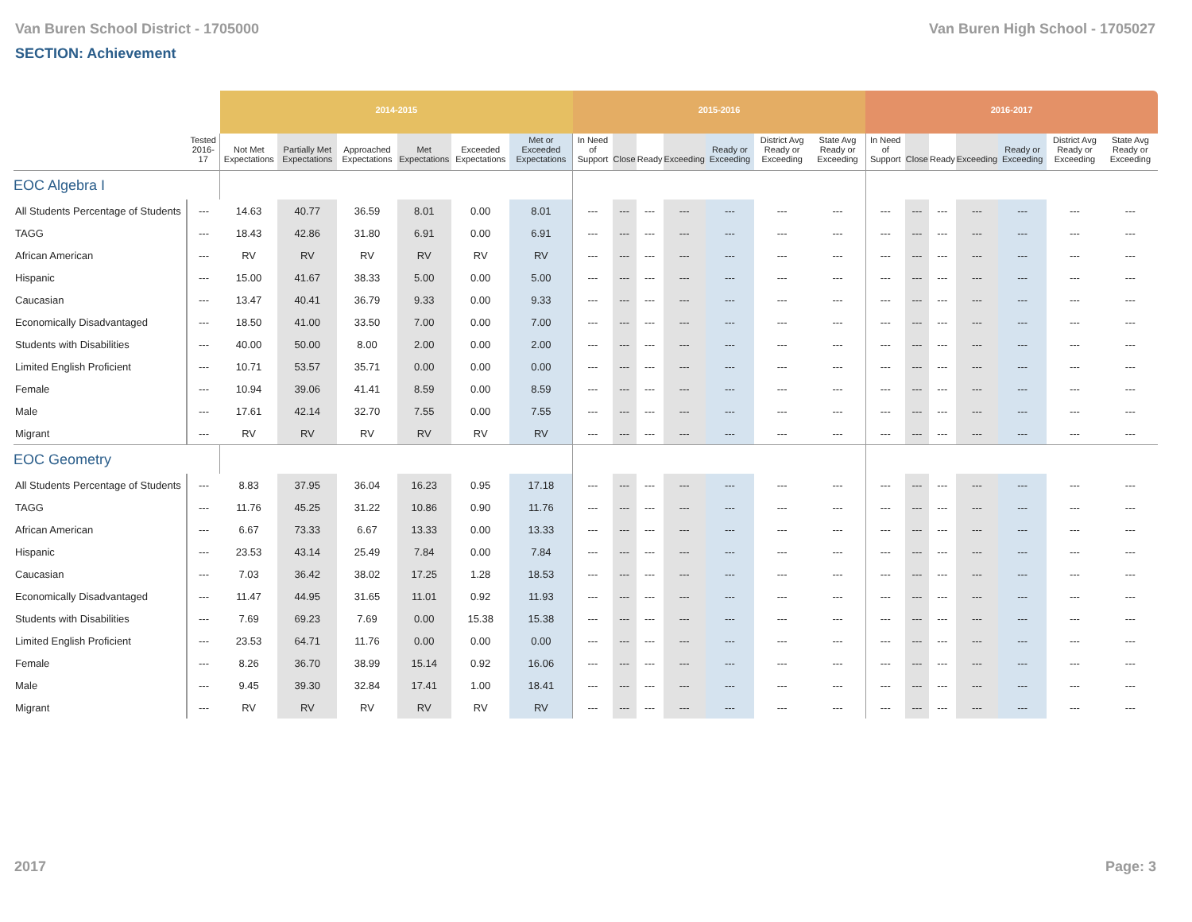Van Buren School District - 1705000 Van Buren High School - 1705027
SECTION: Achievement
| | | 2014-2015 | | | | | | 2015-2016 | | | | | | | 2016-2017 | | | | | | |
| --- | --- | --- | --- | --- | --- | --- | --- | --- | --- | --- | --- | --- | --- | --- | --- | --- | --- | --- | --- | --- | --- |
| | Tested 2016-17 | Not Met Expectations | Partially Met Expectations | Approached Expectations | Met Expectations | Exceeded Expectations | Met or Exceeded Expectations | In Need of Support | Close | Ready | Exceeding | Ready or Exceeding | District Avg Ready or Exceeding | State Avg Ready or Exceeding | In Need of Support | Close | Ready | Exceeding | Ready or Exceeding | District Avg Ready or Exceeding | State Avg Ready or Exceeding |
| EOC Algebra I | | | | | | | | | | | | | | | | | | | | | |
| All Students Percentage of Students | --- | 14.63 | 40.77 | 36.59 | 8.01 | 0.00 | 8.01 | --- | --- | --- | --- | --- | --- | --- | --- | --- | --- | --- | --- | --- | --- |
| TAGG | --- | 18.43 | 42.86 | 31.80 | 6.91 | 0.00 | 6.91 | --- | --- | --- | --- | --- | --- | --- | --- | --- | --- | --- | --- | --- | --- |
| African American | --- | RV | RV | RV | RV | RV | RV | --- | --- | --- | --- | --- | --- | --- | --- | --- | --- | --- | --- | --- | --- |
| Hispanic | --- | 15.00 | 41.67 | 38.33 | 5.00 | 0.00 | 5.00 | --- | --- | --- | --- | --- | --- | --- | --- | --- | --- | --- | --- | --- | --- |
| Caucasian | --- | 13.47 | 40.41 | 36.79 | 9.33 | 0.00 | 9.33 | --- | --- | --- | --- | --- | --- | --- | --- | --- | --- | --- | --- | --- | --- |
| Economically Disadvantaged | --- | 18.50 | 41.00 | 33.50 | 7.00 | 0.00 | 7.00 | --- | --- | --- | --- | --- | --- | --- | --- | --- | --- | --- | --- | --- | --- |
| Students with Disabilities | --- | 40.00 | 50.00 | 8.00 | 2.00 | 0.00 | 2.00 | --- | --- | --- | --- | --- | --- | --- | --- | --- | --- | --- | --- | --- | --- |
| Limited English Proficient | --- | 10.71 | 53.57 | 35.71 | 0.00 | 0.00 | 0.00 | --- | --- | --- | --- | --- | --- | --- | --- | --- | --- | --- | --- | --- | --- |
| Female | --- | 10.94 | 39.06 | 41.41 | 8.59 | 0.00 | 8.59 | --- | --- | --- | --- | --- | --- | --- | --- | --- | --- | --- | --- | --- | --- |
| Male | --- | 17.61 | 42.14 | 32.70 | 7.55 | 0.00 | 7.55 | --- | --- | --- | --- | --- | --- | --- | --- | --- | --- | --- | --- | --- | --- |
| Migrant | --- | RV | RV | RV | RV | RV | RV | --- | --- | --- | --- | --- | --- | --- | --- | --- | --- | --- | --- | --- | --- |
| EOC Geometry | | | | | | | | | | | | | | | | | | | | | |
| All Students Percentage of Students | --- | 8.83 | 37.95 | 36.04 | 16.23 | 0.95 | 17.18 | --- | --- | --- | --- | --- | --- | --- | --- | --- | --- | --- | --- | --- | --- |
| TAGG | --- | 11.76 | 45.25 | 31.22 | 10.86 | 0.90 | 11.76 | --- | --- | --- | --- | --- | --- | --- | --- | --- | --- | --- | --- | --- | --- |
| African American | --- | 6.67 | 73.33 | 6.67 | 13.33 | 0.00 | 13.33 | --- | --- | --- | --- | --- | --- | --- | --- | --- | --- | --- | --- | --- | --- |
| Hispanic | --- | 23.53 | 43.14 | 25.49 | 7.84 | 0.00 | 7.84 | --- | --- | --- | --- | --- | --- | --- | --- | --- | --- | --- | --- | --- | --- |
| Caucasian | --- | 7.03 | 36.42 | 38.02 | 17.25 | 1.28 | 18.53 | --- | --- | --- | --- | --- | --- | --- | --- | --- | --- | --- | --- | --- | --- |
| Economically Disadvantaged | --- | 11.47 | 44.95 | 31.65 | 11.01 | 0.92 | 11.93 | --- | --- | --- | --- | --- | --- | --- | --- | --- | --- | --- | --- | --- | --- |
| Students with Disabilities | --- | 7.69 | 69.23 | 7.69 | 0.00 | 15.38 | 15.38 | --- | --- | --- | --- | --- | --- | --- | --- | --- | --- | --- | --- | --- | --- |
| Limited English Proficient | --- | 23.53 | 64.71 | 11.76 | 0.00 | 0.00 | 0.00 | --- | --- | --- | --- | --- | --- | --- | --- | --- | --- | --- | --- | --- | --- |
| Female | --- | 8.26 | 36.70 | 38.99 | 15.14 | 0.92 | 16.06 | --- | --- | --- | --- | --- | --- | --- | --- | --- | --- | --- | --- | --- | --- |
| Male | --- | 9.45 | 39.30 | 32.84 | 17.41 | 1.00 | 18.41 | --- | --- | --- | --- | --- | --- | --- | --- | --- | --- | --- | --- | --- | --- |
| Migrant | --- | RV | RV | RV | RV | RV | RV | --- | --- | --- | --- | --- | --- | --- | --- | --- | --- | --- | --- | --- | --- |
2017 Page: 3